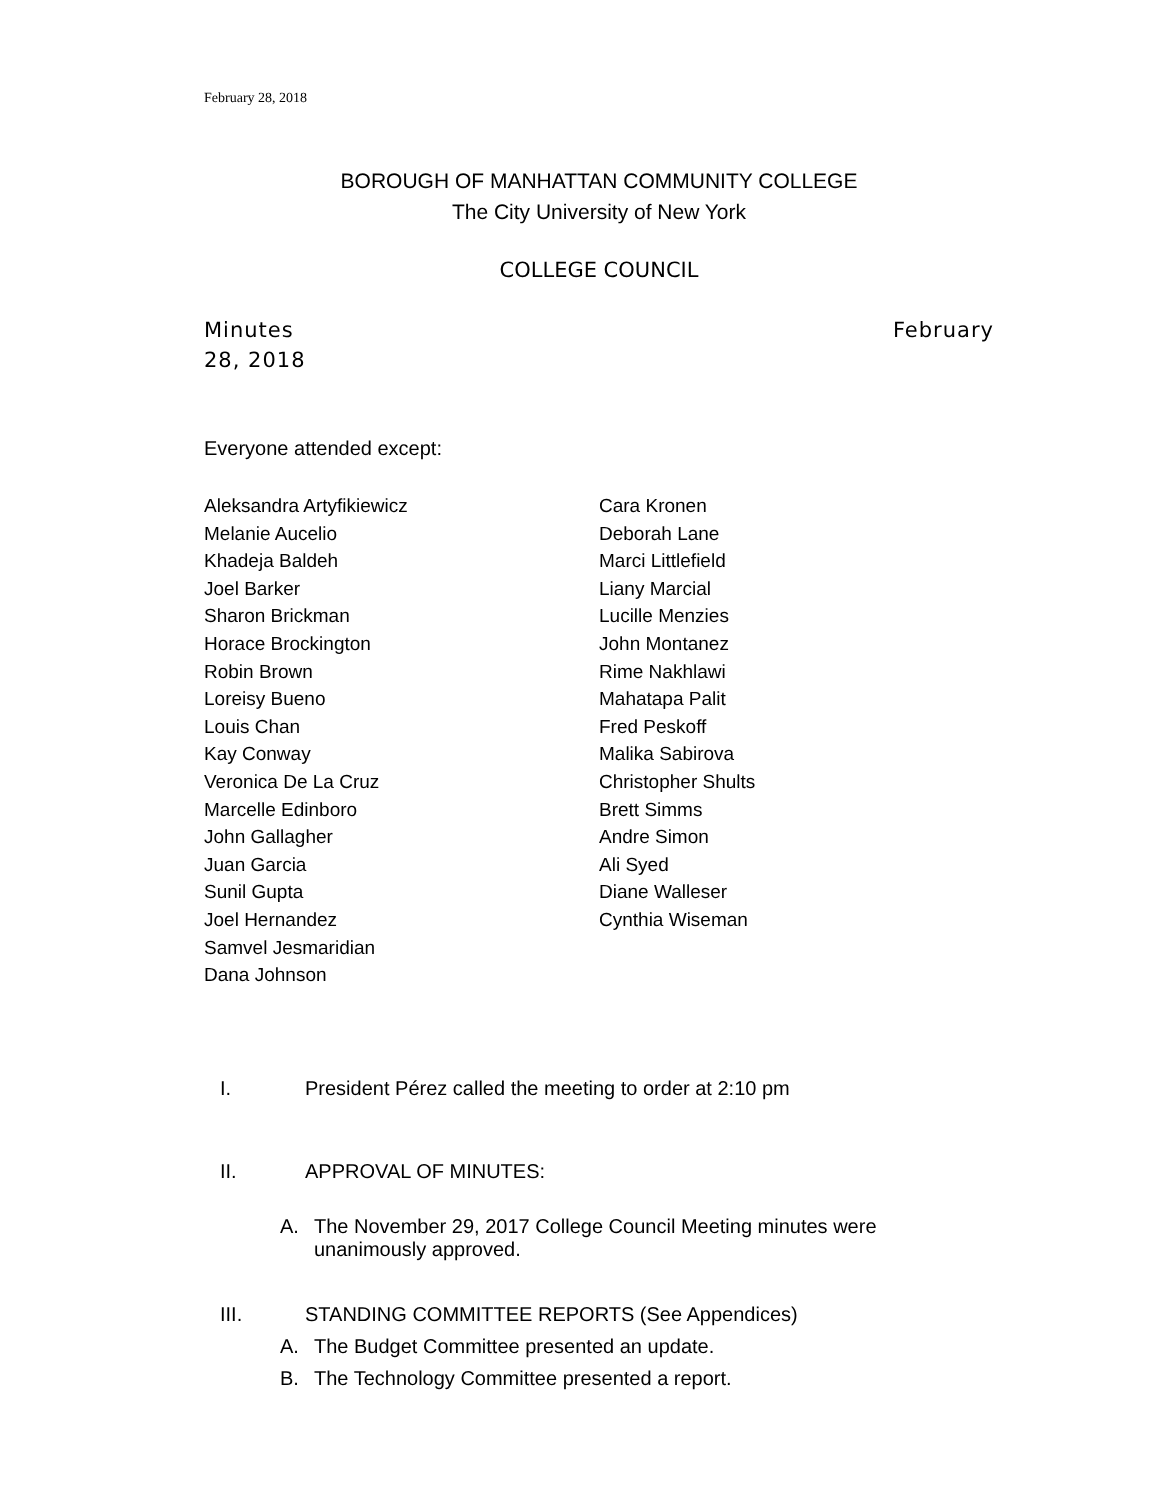February 28, 2018
BOROUGH OF MANHATTAN COMMUNITY COLLEGE
The City University of New York
COLLEGE COUNCIL
Minutes February
28, 2018
Everyone attended except:
Aleksandra Artyfikiewicz
Melanie Aucelio
Khadeja Baldeh
Joel Barker
Sharon Brickman
Horace Brockington
Robin Brown
Loreisy Bueno
Louis Chan
Kay Conway
Veronica De La Cruz
Marcelle Edinboro
John Gallagher
Juan Garcia
Sunil Gupta
Joel Hernandez
Samvel Jesmaridian
Dana Johnson
Cara Kronen
Deborah Lane
Marci Littlefield
Liany Marcial
Lucille Menzies
John Montanez
Rime Nakhlawi
Mahatapa Palit
Fred Peskoff
Malika Sabirova
Christopher Shults
Brett Simms
Andre Simon
Ali Syed
Diane Walleser
Cynthia Wiseman
I. President Pérez called the meeting to order at 2:10 pm
II. APPROVAL OF MINUTES:
A. The November 29, 2017 College Council Meeting minutes were unanimously approved.
III. STANDING COMMITTEE REPORTS (See Appendices)
A. The Budget Committee presented an update.
B. The Technology Committee presented a report.